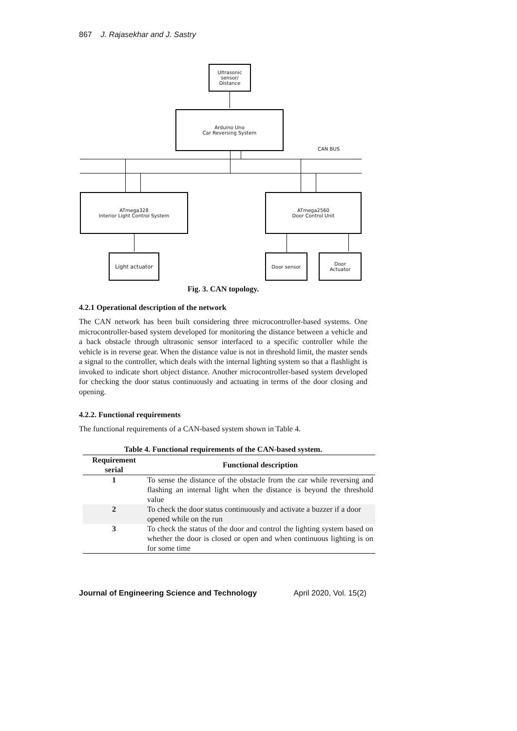867 J. Rajasekhar and J. Sastry
Ultrasonic
sensor/
Distance
Arduino Uno
Car Reversing System
CAN BUS
ATmega328
Interior Light Control System
ATmega2560
Door Control Unit
Light actuator Door sensor
Door
Actuator
Fig. 3. CAN topology.
4.2.1 Operational description of the network
The CAN network has been built considering three microcontroller-based systems. One microcontroller-based system developed for monitoring the distance between a vehicle and a back obstacle through ultrasonic sensor interfaced to a specific controller while the vehicle is in reverse gear. When the distance value is not in threshold limit, the master sends a signal to the controller, which deals with the internal lighting system so that a flashlight is invoked to indicate short object distance. Another microcontroller-based system developed for checking the door status continuously and actuating in terms of the door closing and opening.
4.2.2. Functional requirements
The functional requirements of a CAN-based system shown in Table 4.
Table 4. Functional requirements of the CAN-based system.
| Requirement serial | Functional description |
| --- | --- |
| 1 | To sense the distance of the obstacle from the car while reversing and flashing an internal light when the distance is beyond the threshold value |
| 2 | To check the door status continuously and activate a buzzer if a door opened while on the run |
| 3 | To check the status of the door and control the lighting system based on whether the door is closed or open and when continuous lighting is on for some time |
Journal of Engineering Science and Technology April 2020, Vol. 15(2)